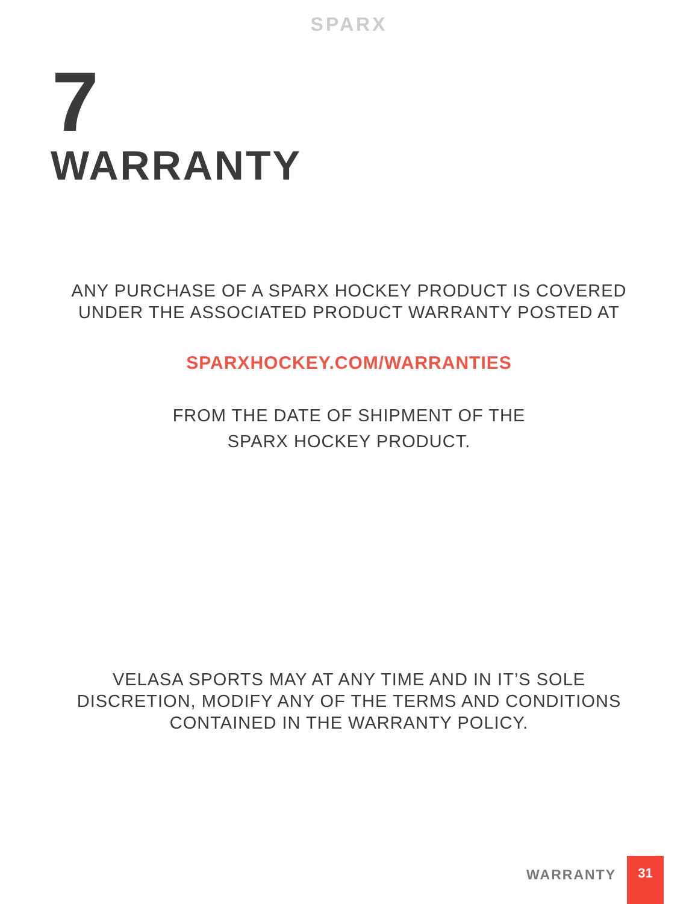SPARX
7
WARRANTY
ANY PURCHASE OF A SPARX HOCKEY PRODUCT IS COVERED
UNDER THE ASSOCIATED PRODUCT WARRANTY POSTED AT
SPARXHOCKEY.COM/WARRANTIES
FROM THE DATE OF SHIPMENT OF THE
SPARX HOCKEY PRODUCT.
VELASA SPORTS MAY AT ANY TIME AND IN IT’S SOLE
DISCRETION, MODIFY ANY OF THE TERMS AND CONDITIONS
CONTAINED IN THE WARRANTY POLICY.
WARRANTY
31